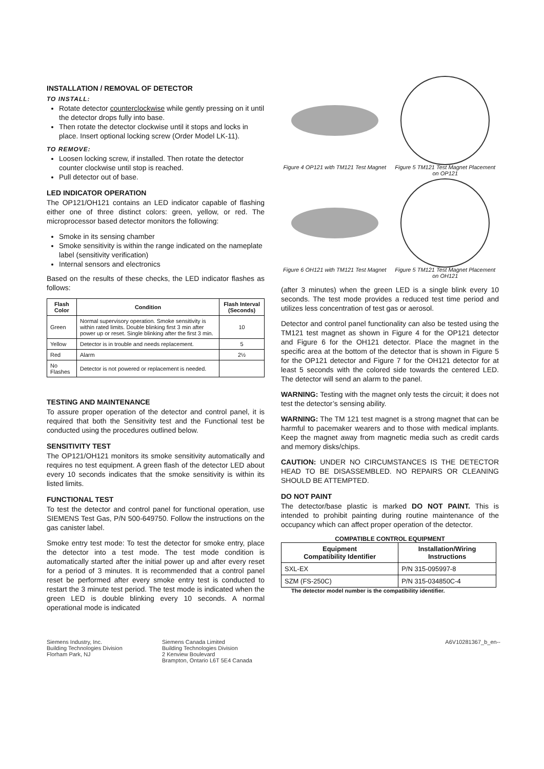INSTALLATION / REMOVAL OF DETECTOR
TO INSTALL:
Rotate detector counterclockwise while gently pressing on it until the detector drops fully into base.
Then rotate the detector clockwise until it stops and locks in place. Insert optional locking screw (Order Model LK-11).
TO REMOVE:
Loosen locking screw, if installed. Then rotate the detector counter clockwise until stop is reached.
Pull detector out of base.
LED INDICATOR OPERATION
The OP121/OH121 contains an LED indicator capable of flashing either one of three distinct colors: green, yellow, or red. The microprocessor based detector monitors the following:
Smoke in its sensing chamber
Smoke sensitivity is within the range indicated on the nameplate label (sensitivity verification)
Internal sensors and electronics
Based on the results of these checks, the LED indicator flashes as follows:
| Flash Color | Condition | Flash Interval (Seconds) |
| --- | --- | --- |
| Green | Normal supervisory operation. Smoke sensitivity is within rated limits. Double blinking first 3 min after power up or reset. Single blinking after the first 3 min. | 10 |
| Yellow | Detector is in trouble and needs replacement. | 5 |
| Red | Alarm | 2½ |
| No Flashes | Detector is not powered or replacement is needed. | |
TESTING AND MAINTENANCE
To assure proper operation of the detector and control panel, it is required that both the Sensitivity test and the Functional test be conducted using the procedures outlined below.
SENSITIVITY TEST
The OP121/OH121 monitors its smoke sensitivity automatically and requires no test equipment. A green flash of the detector LED about every 10 seconds indicates that the smoke sensitivity is within its listed limits.
FUNCTIONAL TEST
To test the detector and control panel for functional operation, use SIEMENS Test Gas, P/N 500-649750. Follow the instructions on the gas canister label.
Smoke entry test mode: To test the detector for smoke entry, place the detector into a test mode. The test mode condition is automatically started after the initial power up and after every reset for a period of 3 minutes. It is recommended that a control panel reset be performed after every smoke entry test is conducted to restart the 3 minute test period. The test mode is indicated when the green LED is double blinking every 10 seconds. A normal operational mode is indicated
Figure 4 OP121 with TM121 Test Magnet
Figure 5 TM121 Test Magnet Placement on OP121
Figure 6 OH121 with TM121 Test Magnet
Figure 5 TM121 Test Magnet Placement on OH121
(after 3 minutes) when the green LED is a single blink every 10 seconds. The test mode provides a reduced test time period and utilizes less concentration of test gas or aerosol.
Detector and control panel functionality can also be tested using the TM121 test magnet as shown in Figure 4 for the OP121 detector and Figure 6 for the OH121 detector. Place the magnet in the specific area at the bottom of the detector that is shown in Figure 5 for the OP121 detector and Figure 7 for the OH121 detector for at least 5 seconds with the colored side towards the centered LED. The detector will send an alarm to the panel.
WARNING: Testing with the magnet only tests the circuit; it does not test the detector’s sensing ability.
WARNING: The TM 121 test magnet is a strong magnet that can be harmful to pacemaker wearers and to those with medical implants. Keep the magnet away from magnetic media such as credit cards and memory disks/chips.
CAUTION: UNDER NO CIRCUMSTANCES IS THE DETECTOR HEAD TO BE DISASSEMBLED. NO REPAIRS OR CLEANING SHOULD BE ATTEMPTED.
DO NOT PAINT
The detector/base plastic is marked DO NOT PAINT. This is intended to prohibit painting during routine maintenance of the occupancy which can affect proper operation of the detector.
COMPATIBLE CONTROL EQUIPMENT
| Equipment Compatibility Identifier | Installation/Wiring Instructions |
| --- | --- |
| SXL-EX | P/N 315-095997-8 |
| SZM (FS-250C) | P/N 315-034850C-4 |
The detector model number is the compatibility identifier.
Siemens Industry, Inc.
Building Technologies Division
Florham Park, NJ
Siemens Canada Limited
Building Technologies Division
2 Kenview Boulevard
Brampton, Ontario L6T 5E4 Canada
A6V10281367_b_en--